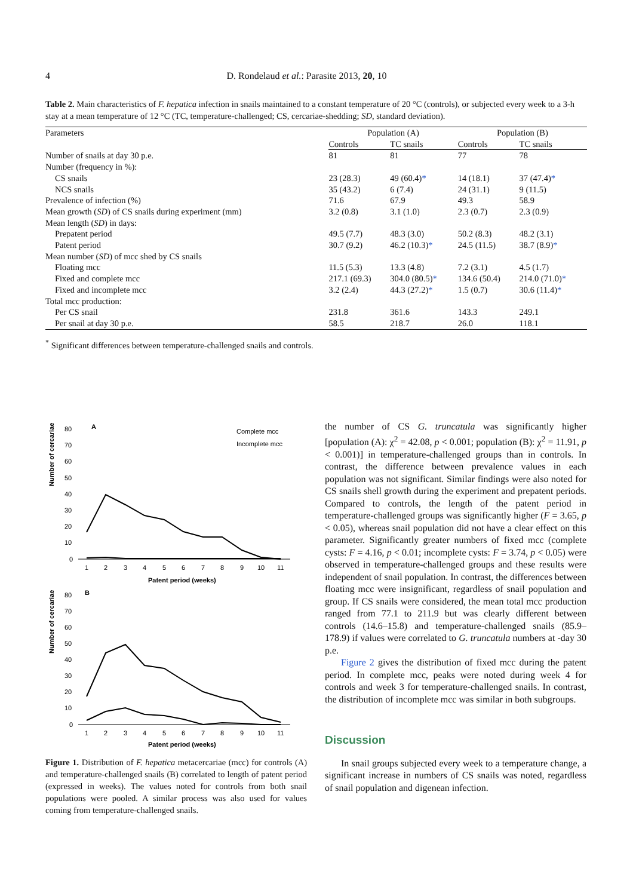4 D. Rondelaud et al.: Parasite 2013, 20, 10
Table 2. Main characteristics of F. hepatica infection in snails maintained to a constant temperature of 20 °C (controls), or subjected every week to a 3-h stay at a mean temperature of 12 °C (TC, temperature-challenged; CS, cercariae-shedding; SD, standard deviation).
| Parameters | Population (A) | | Population (B) | |
| --- | --- | --- | --- | --- |
| | Controls | TC snails | Controls | TC snails |
| Number of snails at day 30 p.e. | 81 | 81 | 77 | 78 |
| Number (frequency in %): | | | | |
| CS snails | 23 (28.3) | 49 (60.4) * | 14 (18.1) | 37 (47.4) * |
| NCS snails | 35 (43.2) | 6 (7.4) | 24 (31.1) | 9 (11.5) |
| Prevalence of infection (%) | 71.6 | 67.9 | 49.3 | 58.9 |
| Mean growth ( SD ) of CS snails during experiment (mm) | 3.2 (0.8) | 3.1 (1.0) | 2.3 (0.7) | 2.3 (0.9) |
| Mean length ( SD ) in days: | | | | |
| Prepatent period | 49.5 (7.7) | 48.3 (3.0) | 50.2 (8.3) | 48.2 (3.1) |
| Patent period | 30.7 (9.2) | 46.2 (10.3) * | 24.5 (11.5) | 38.7 (8.9) * |
| Mean number ( SD ) of mcc shed by CS snails | | | | |
| Floating mcc | 11.5 (5.3) | 13.3 (4.8) | 7.2 (3.1) | 4.5 (1.7) |
| Fixed and complete mcc | 217.1 (69.3) | 304.0 (80.5) * | 134.6 (50.4) | 214.0 (71.0) * |
| Fixed and incomplete mcc | 3.2 (2.4) | 44.3 (27.2) * | 1.5 (0.7) | 30.6 (11.4) * |
| Total mcc production: | | | | |
| Per CS snail | 231.8 | 361.6 | 143.3 | 249.1 |
| Per snail at day 30 p.e. | 58.5 | 218.7 | 26.0 | 118.1 |
<sup>*</sup> Significant differences between temperature-challenged snails and controls.
A
Complete mcc
Incomplete mcc
Number of cercariae
80
70
60
50
40
30
20
10
0
1
2
3
4
5
6
7
8
9
10
11
Patent period (weeks)
B
Number of cercariae
80
70
60
50
40
30
20
10
0
1
2
3
4
5
6
7
8
9
10
11
Patent period (weeks)
Figure 1. Distribution of F. hepatica metacercariae (mcc) for controls (A) and temperature-challenged snails (B) correlated to length of patent period (expressed in weeks). The values noted for controls from both snail populations were pooled. A similar process was also used for values coming from temperature-challenged snails.
the number of CS G. truncatula was significantly higher [population (A): χ<sup>2</sup> = 42.08, p < 0.001; population (B): χ<sup>2</sup> = 11.91, p < 0.001)] in temperature-challenged groups than in controls. In contrast, the difference between prevalence values in each population was not significant. Similar findings were also noted for CS snails shell growth during the experiment and prepatent periods. Compared to controls, the length of the patent period in temperature-challenged groups was significantly higher (F = 3.65, p < 0.05), whereas snail population did not have a clear effect on this parameter. Significantly greater numbers of fixed mcc (complete cysts: F = 4.16, p < 0.01; incomplete cysts: F = 3.74, p < 0.05) were observed in temperature-challenged groups and these results were independent of snail population. In contrast, the differences between floating mcc were insignificant, regardless of snail population and group. If CS snails were considered, the mean total mcc production ranged from 77.1 to 211.9 but was clearly different between controls (14.6–15.8) and temperature-challenged snails (85.9–178.9) if values were correlated to G. truncatula numbers at -day 30 p.e.
Figure 2 gives the distribution of fixed mcc during the patent period. In complete mcc, peaks were noted during week 4 for controls and week 3 for temperature-challenged snails. In contrast, the distribution of incomplete mcc was similar in both subgroups.
Discussion
In snail groups subjected every week to a temperature change, a significant increase in numbers of CS snails was noted, regardless of snail population and digenean infection.